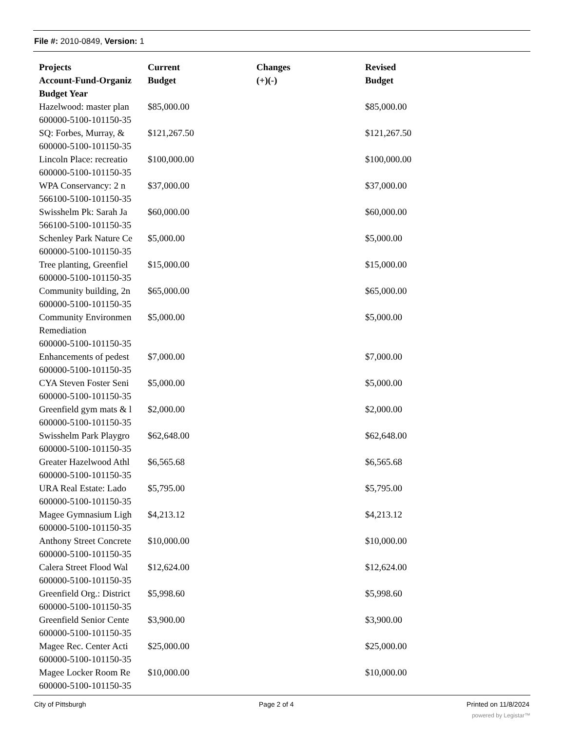File #: 2010-0849, Version: 1
| Projects Account-Fund-Organiz Budget Year | Current Budget | Changes (+)(-) | Revised Budget |
| --- | --- | --- | --- |
| Hazelwood: master plan 600000-5100-101150-35 | $85,000.00 | | $85,000.00 |
| SQ: Forbes, Murray, & 600000-5100-101150-35 | $121,267.50 | | $121,267.50 |
| Lincoln Place: recreatio 600000-5100-101150-35 | $100,000.00 | | $100,000.00 |
| WPA Conservancy: 2 n 566100-5100-101150-35 | $37,000.00 | | $37,000.00 |
| Swisshelm Pk: Sarah Ja 566100-5100-101150-35 | $60,000.00 | | $60,000.00 |
| Schenley Park Nature Ce 600000-5100-101150-35 | $5,000.00 | | $5,000.00 |
| Tree planting, Greenfiel 600000-5100-101150-35 | $15,000.00 | | $15,000.00 |
| Community building, 2n 600000-5100-101150-35 | $65,000.00 | | $65,000.00 |
| Community Environmen Remediation 600000-5100-101150-35 | $5,000.00 | | $5,000.00 |
| Enhancements of pedest 600000-5100-101150-35 | $7,000.00 | | $7,000.00 |
| CYA Steven Foster Seni 600000-5100-101150-35 | $5,000.00 | | $5,000.00 |
| Greenfield gym mats & l 600000-5100-101150-35 | $2,000.00 | | $2,000.00 |
| Swisshelm Park Playgro 600000-5100-101150-35 | $62,648.00 | | $62,648.00 |
| Greater Hazelwood Athl 600000-5100-101150-35 | $6,565.68 | | $6,565.68 |
| URA Real Estate: Lado 600000-5100-101150-35 | $5,795.00 | | $5,795.00 |
| Magee Gymnasium Ligh 600000-5100-101150-35 | $4,213.12 | | $4,213.12 |
| Anthony Street Concrete 600000-5100-101150-35 | $10,000.00 | | $10,000.00 |
| Calera Street Flood Wal 600000-5100-101150-35 | $12,624.00 | | $12,624.00 |
| Greenfield Org.: District 600000-5100-101150-35 | $5,998.60 | | $5,998.60 |
| Greenfield Senior Cente 600000-5100-101150-35 | $3,900.00 | | $3,900.00 |
| Magee Rec. Center Acti 600000-5100-101150-35 | $25,000.00 | | $25,000.00 |
| Magee Locker Room Re 600000-5100-101150-35 | $10,000.00 | | $10,000.00 |
City of Pittsburgh Page 2 of 4 Printed on 11/8/2024
powered by Legistar™